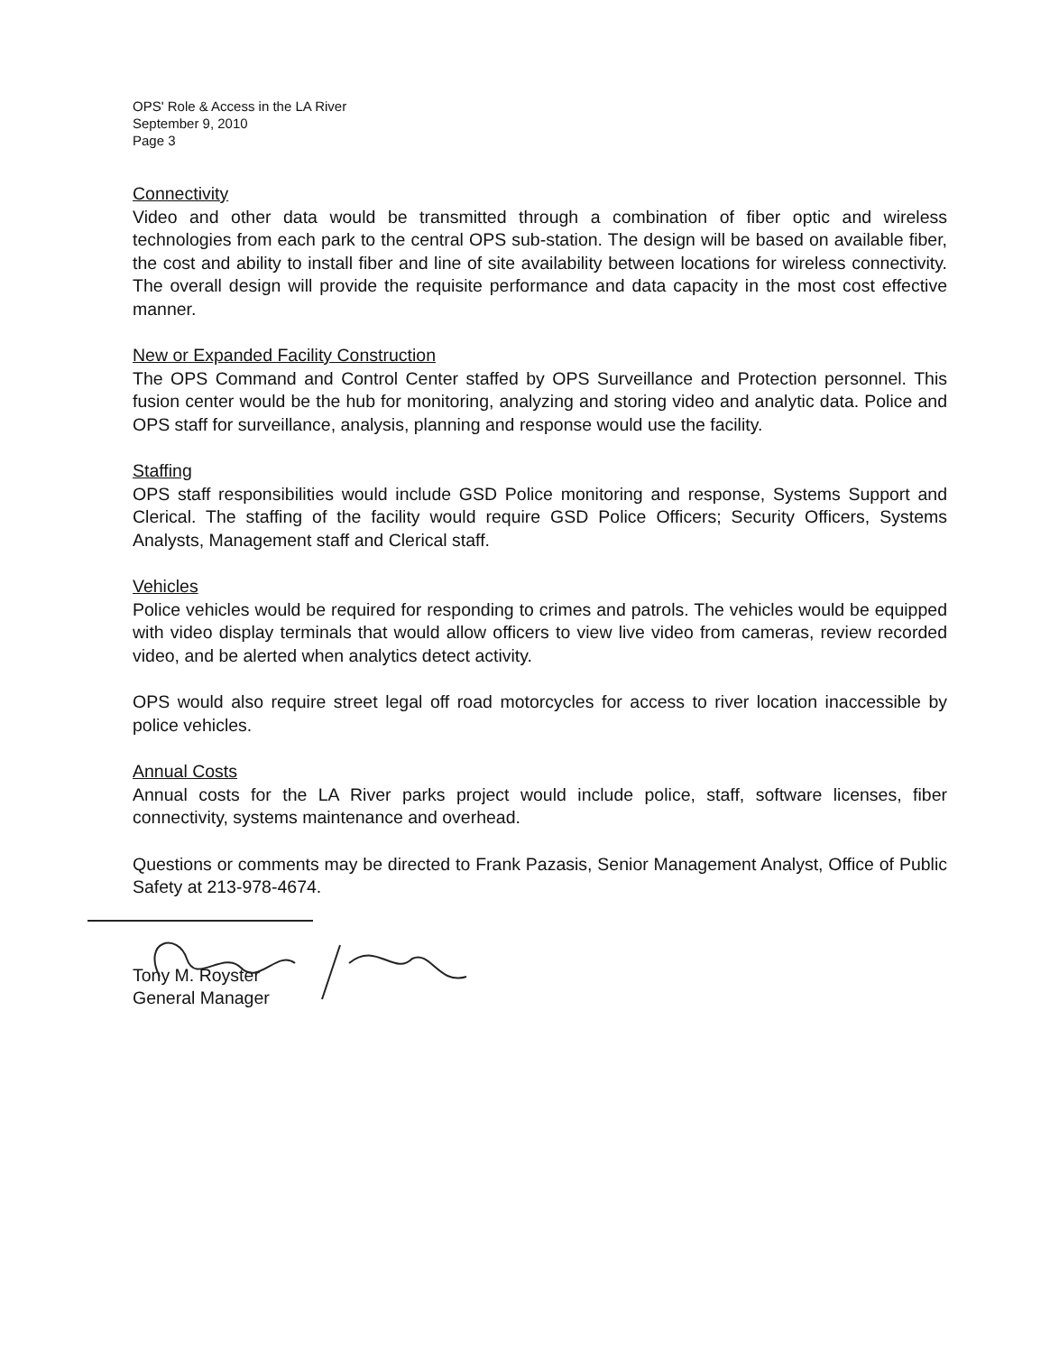OPS' Role & Access in the LA River
September 9, 2010
Page 3
Connectivity
Video and other data would be transmitted through a combination of fiber optic and wireless technologies from each park to the central OPS sub-station. The design will be based on available fiber, the cost and ability to install fiber and line of site availability between locations for wireless connectivity. The overall design will provide the requisite performance and data capacity in the most cost effective manner.
New or Expanded Facility Construction
The OPS Command and Control Center staffed by OPS Surveillance and Protection personnel. This fusion center would be the hub for monitoring, analyzing and storing video and analytic data. Police and OPS staff for surveillance, analysis, planning and response would use the facility.
Staffing
OPS staff responsibilities would include GSD Police monitoring and response, Systems Support and Clerical. The staffing of the facility would require GSD Police Officers; Security Officers, Systems Analysts, Management staff and Clerical staff.
Vehicles
Police vehicles would be required for responding to crimes and patrols. The vehicles would be equipped with video display terminals that would allow officers to view live video from cameras, review recorded video, and be alerted when analytics detect activity.
OPS would also require street legal off road motorcycles for access to river location inaccessible by police vehicles.
Annual Costs
Annual costs for the LA River parks project would include police, staff, software licenses, fiber connectivity, systems maintenance and overhead.
Questions or comments may be directed to Frank Pazasis, Senior Management Analyst, Office of Public Safety at 213-978-4674.
Tony M. Royster
General Manager